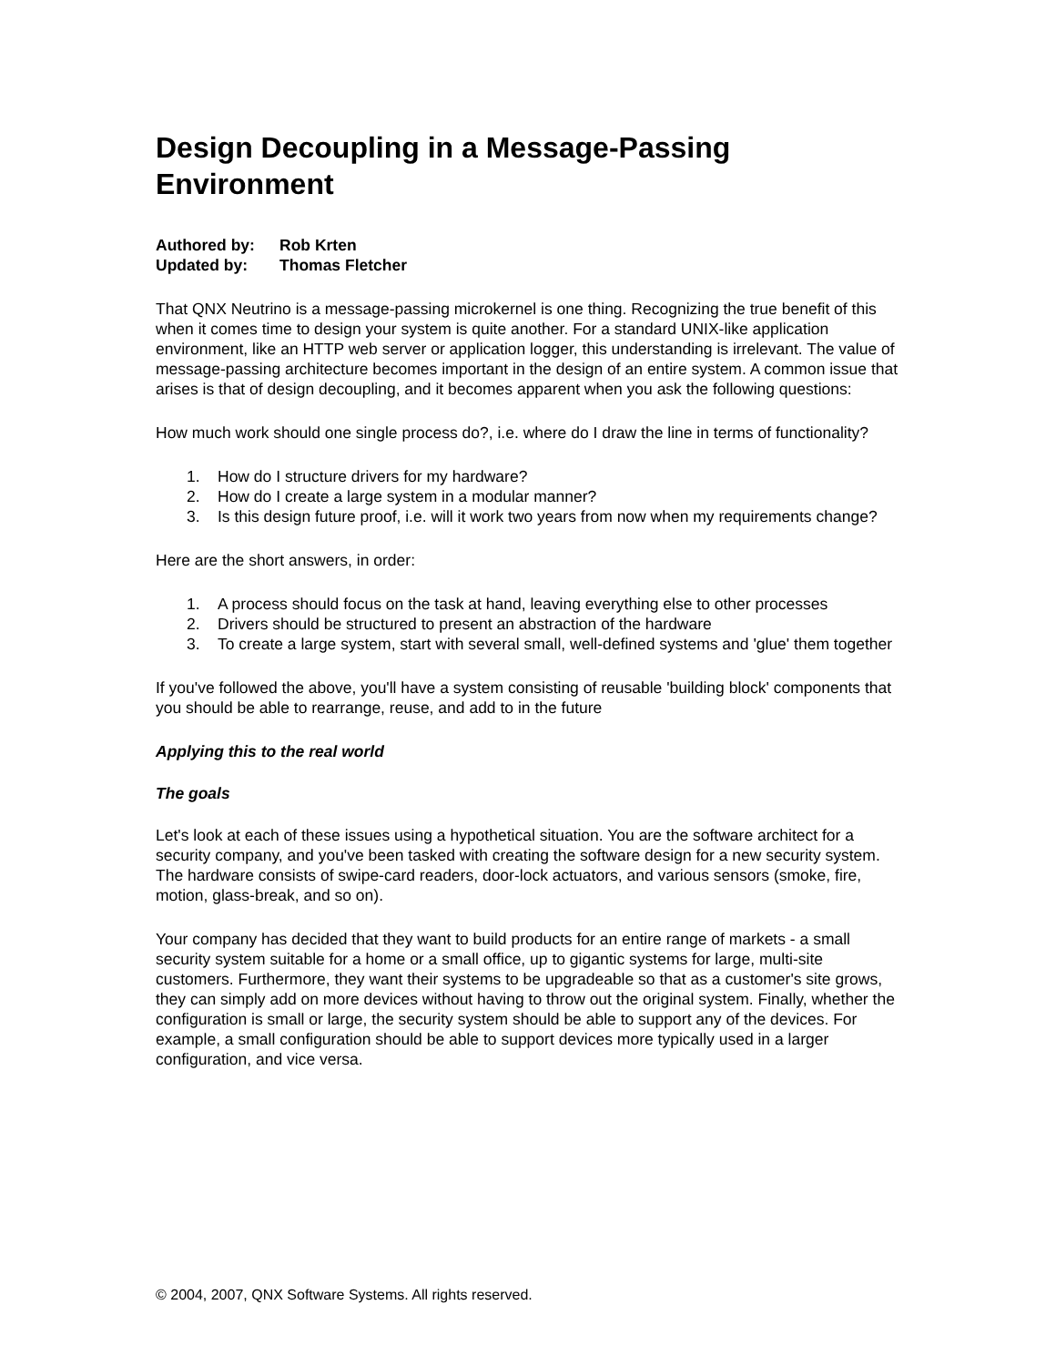Design Decoupling in a Message-Passing Environment
Authored by: Rob Krten
Updated by: Thomas Fletcher
That QNX Neutrino is a message-passing microkernel is one thing. Recognizing the true benefit of this when it comes time to design your system is quite another. For a standard UNIX-like application environment, like an HTTP web server or application logger, this understanding is irrelevant. The value of message-passing architecture becomes important in the design of an entire system. A common issue that arises is that of design decoupling, and it becomes apparent when you ask the following questions:
How much work should one single process do?, i.e. where do I draw the line in terms of functionality?
1. How do I structure drivers for my hardware?
2. How do I create a large system in a modular manner?
3. Is this design future proof, i.e. will it work two years from now when my requirements change?
Here are the short answers, in order:
1. A process should focus on the task at hand, leaving everything else to other processes
2. Drivers should be structured to present an abstraction of the hardware
3. To create a large system, start with several small, well-defined systems and 'glue' them together
If you've followed the above, you'll have a system consisting of reusable 'building block' components that you should be able to rearrange, reuse, and add to in the future
Applying this to the real world
The goals
Let's look at each of these issues using a hypothetical situation. You are the software architect for a security company, and you've been tasked with creating the software design for a new security system. The hardware consists of swipe-card readers, door-lock actuators, and various sensors (smoke, fire, motion, glass-break, and so on).
Your company has decided that they want to build products for an entire range of markets - a small security system suitable for a home or a small office, up to gigantic systems for large, multi-site customers. Furthermore, they want their systems to be upgradeable so that as a customer's site grows, they can simply add on more devices without having to throw out the original system. Finally, whether the configuration is small or large, the security system should be able to support any of the devices. For example, a small configuration should be able to support devices more typically used in a larger configuration, and vice versa.
© 2004, 2007, QNX Software Systems. All rights reserved.